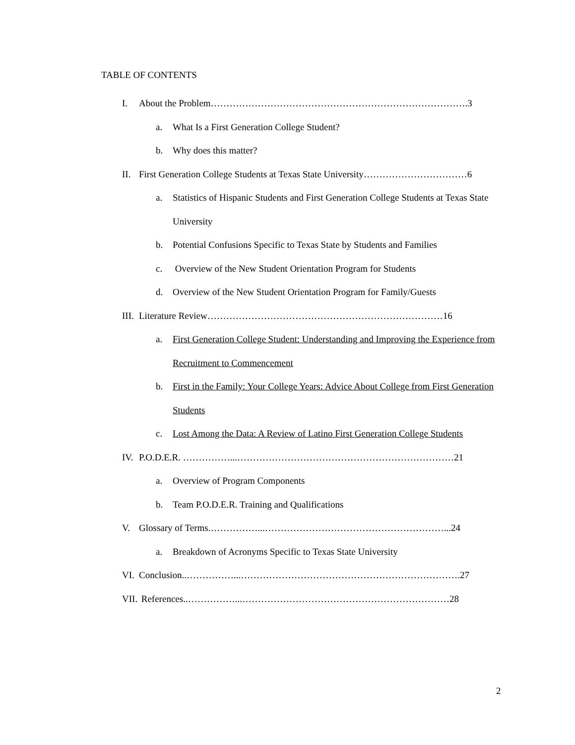TABLE OF CONTENTS
I. About the Problem……………………………………………………………………….3
a. What Is a First Generation College Student?
b. Why does this matter?
II. First Generation College Students at Texas State University……………………………6
a. Statistics of Hispanic Students and First Generation College Students at Texas State University
b. Potential Confusions Specific to Texas State by Students and Families
c. Overview of the New Student Orientation Program for Students
d. Overview of the New Student Orientation Program for Family/Guests
III. Literature Review…………………………………………………………………16
a. First Generation College Student: Understanding and Improving the Experience from Recruitment to Commencement
b. First in the Family: Your College Years: Advice About College from First Generation Students
c. Lost Among the Data: A Review of Latino First Generation College Students
IV. P.O.D.E.R. ……………...……………………………………………………………21
a. Overview of Program Components
b. Team P.O.D.E.R. Training and Qualifications
V. Glossary of Terms.……………...…………………………………………………...24
a. Breakdown of Acronyms Specific to Texas State University
VI. Conclusion..……………...…………………………………………………………….27
VII. References..……………...…………………………………………………………28
2